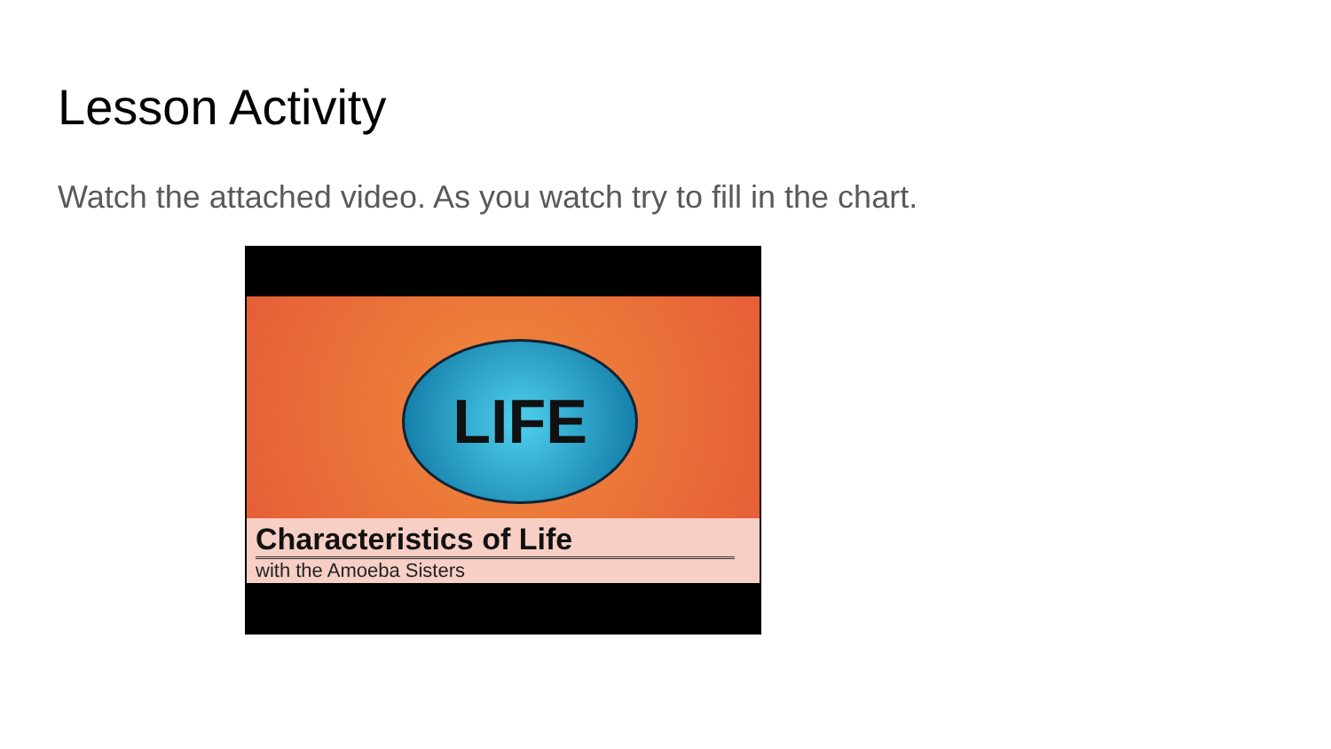Lesson Activity
Watch the attached video. As you watch try to fill in the chart.
LIFE
Characteristics of Life
with the Amoeba Sisters